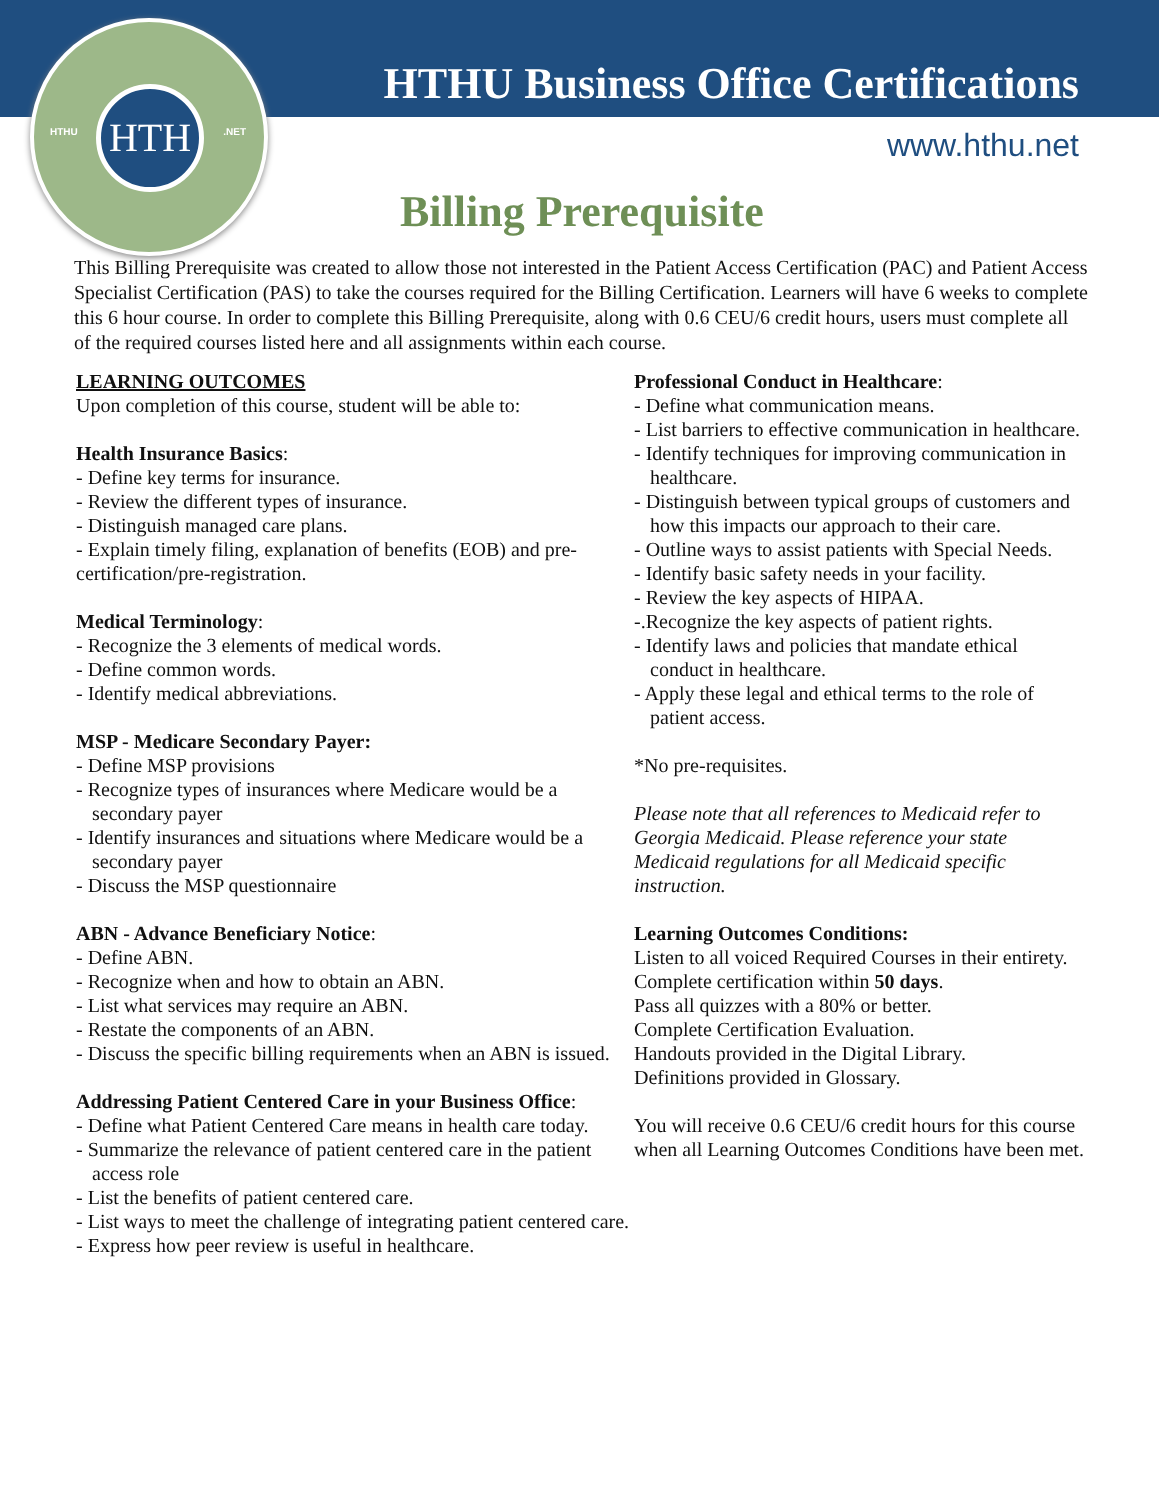HTHU
HTH
.NET
HTHU Business Office Certifications
www.hthu.net
Billing Prerequisite
This Billing Prerequisite was created to allow those not interested in the Patient Access Certification (PAC) and Patient Access Specialist Certification (PAS) to take the courses required for the Billing Certification. Learners will have 6 weeks to complete this 6 hour course. In order to complete this Billing Prerequisite, along with 0.6 CEU/6 credit hours, users must complete all of the required courses listed here and all assignments within each course.
LEARNING OUTCOMES
Upon completion of this course, student will be able to:
Health Insurance Basics:
- Define key terms for insurance.
- Review the different types of insurance.
- Distinguish managed care plans.
- Explain timely filing, explanation of benefits (EOB) and pre-certification/pre-registration.
Medical Terminology:
- Recognize the 3 elements of medical words.
- Define common words.
- Identify medical abbreviations.
MSP - Medicare Secondary Payer:
- Define MSP provisions
- Recognize types of insurances where Medicare would be a secondary payer
- Identify insurances and situations where Medicare would be a secondary payer
- Discuss the MSP questionnaire
ABN - Advance Beneficiary Notice:
- Define ABN.
- Recognize when and how to obtain an ABN.
- List what services may require an ABN.
- Restate the components of an ABN.
- Discuss the specific billing requirements when an ABN is issued.
Addressing Patient Centered Care in your Business Office:
- Define what Patient Centered Care means in health care today.
- Summarize the relevance of patient centered care in the patient access role
- List the benefits of patient centered care.
- List ways to meet the challenge of integrating patient centered care.
- Express how peer review is useful in healthcare.
Professional Conduct in Healthcare:
- Define what communication means.
- List barriers to effective communication in healthcare.
- Identify techniques for improving communication in healthcare.
- Distinguish between typical groups of customers and how this impacts our approach to their care.
- Outline ways to assist patients with Special Needs.
- Identify basic safety needs in your facility.
- Review the key aspects of HIPAA.
-.Recognize the key aspects of patient rights.
- Identify laws and policies that mandate ethical conduct in healthcare.
- Apply these legal and ethical terms to the role of patient access.
*No pre-requisites.
Please note that all references to Medicaid refer to Georgia Medicaid. Please reference your state Medicaid regulations for all Medicaid specific instruction.
Learning Outcomes Conditions:
Listen to all voiced Required Courses in their entirety.
Complete certification within 50 days.
Pass all quizzes with a 80% or better.
Complete Certification Evaluation.
Handouts provided in the Digital Library.
Definitions provided in Glossary.
You will receive 0.6 CEU/6 credit hours for this course when all Learning Outcomes Conditions have been met.